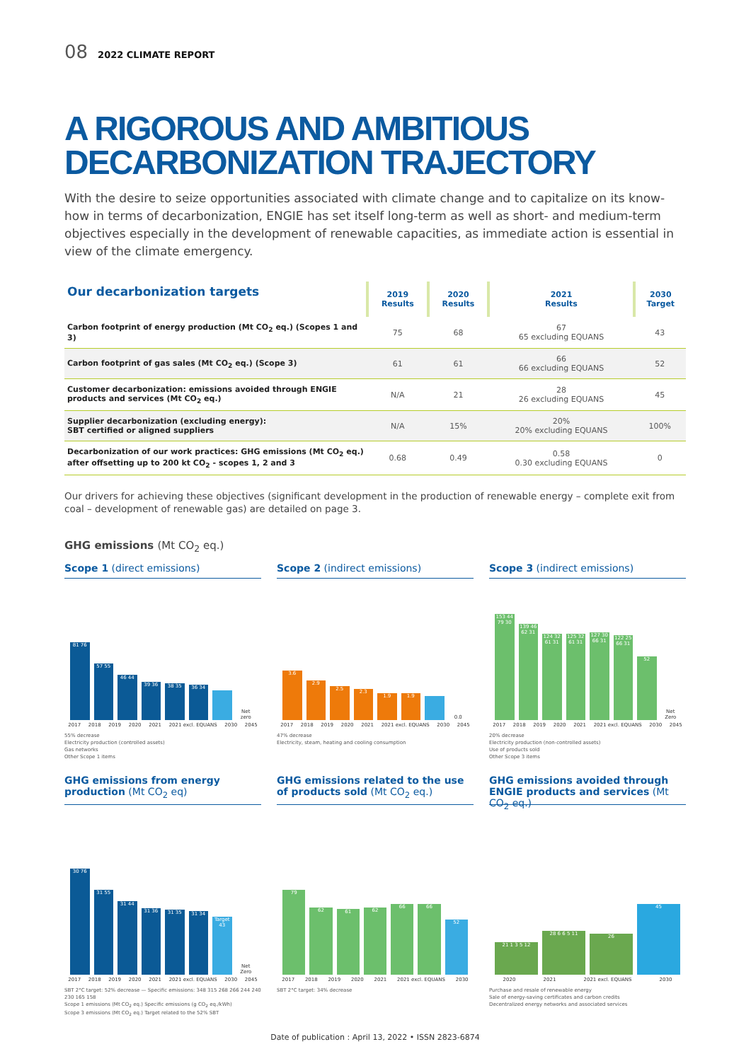08 2022 CLIMATE REPORT
A RIGOROUS AND AMBITIOUS
DECARBONIZATION TRAJECTORY
With the desire to seize opportunities associated with climate change and to capitalize on its know-how in terms of decarbonization, ENGIE has set itself long-term as well as short- and medium-term objectives especially in the development of renewable capacities, as immediate action is essential in view of the climate emergency.
| Our decarbonization targets | 2019 Results | 2020 Results | 2021 Results | 2030 Target |
| --- | --- | --- | --- | --- |
| Carbon footprint of energy production (Mt CO<sub>2</sub> eq.) (Scopes 1 and 3) | 75 | 68 | 67 65 excluding EQUANS | 43 |
| Carbon footprint of gas sales (Mt CO<sub>2</sub> eq.) (Scope 3) | 61 | 61 | 66 66 excluding EQUANS | 52 |
| Customer decarbonization: emissions avoided through ENGIE products and services (Mt CO<sub>2</sub> eq.) | N/A | 21 | 28 26 excluding EQUANS | 45 |
| Supplier decarbonization (excluding energy): SBT certified or aligned suppliers | N/A | 15% | 20% 20% excluding EQUANS | 100% |
| Decarbonization of our work practices: GHG emissions (Mt CO<sub>2</sub> eq.) after offsetting up to 200 kt CO<sub>2</sub> - scopes 1, 2 and 3 | 0.68 | 0.49 | 0.58 0.30 excluding EQUANS | 0 |
Our drivers for achieving these objectives (significant development in the production of renewable energy – complete exit from coal – development of renewable gas) are detailed on page 3.
GHG emissions (Mt CO<sub>2</sub> eq.)
Scope 1 (direct emissions)
81 76
57 55
46 44
39 36
38 35
36 34
Net zero
2017 2018 2019 2020 2021 2021 excl. EQUANS 2030 2045
55% decrease
Electricity production (controlled assets)
Gas networks
Other Scope 1 items
Scope 2 (indirect emissions)
3.6
2.9
2.5
2.3
1.9
1.9
0.0
2017 2018 2019 2020 2021 2021 excl. EQUANS 2030 2045
47% decrease
Electricity, steam, heating and cooling consumption
Scope 3 (indirect emissions)
153 44 79 30
139 46 62 31
124 32 61 31
125 32 61 31
127 30 66 31
122 25 66 31
52
Net Zero
2017 2018 2019 2020 2021 2021 excl. EQUANS 2030 2045
20% decrease
Electricity production (non-controlled assets)
Use of products sold
Other Scope 3 items
GHG emissions from energy production (Mt CO<sub>2</sub> eq)
30 76
31 55
31 44
31 36
31 35
31 34
Target 43
Net Zero
2017 2018 2019 2020 2021 2021 excl. EQUANS 2030 2045
SBT 2°C target: 52% decrease — Specific emissions: 348 315 268 266 244 240 230 165 158
Scope 1 emissions (Mt CO<sub>2</sub> eq.) Specific emissions (g CO<sub>2</sub> eq./kWh)
Scope 3 emissions (Mt CO<sub>2</sub> eq.) Target related to the 52% SBT
GHG emissions related to the use of products sold (Mt CO<sub>2</sub> eq.)
79
62
61
62
66
66
52
2017 2018 2019 2020 2021 2021 excl. EQUANS 2030
SBT 2°C target: 34% decrease
GHG emissions avoided through ENGIE products and services (Mt CO<sub>2</sub> eq.)
21 1 3 5 12
28 6 6 5 11
26
45
2020 2021 2021 excl. EQUANS 2030
Purchase and resale of renewable energy
Sale of energy-saving certificates and carbon credits
Decentralized energy networks and associated services
Date of publication : April 13, 2022 • ISSN 2823-6874